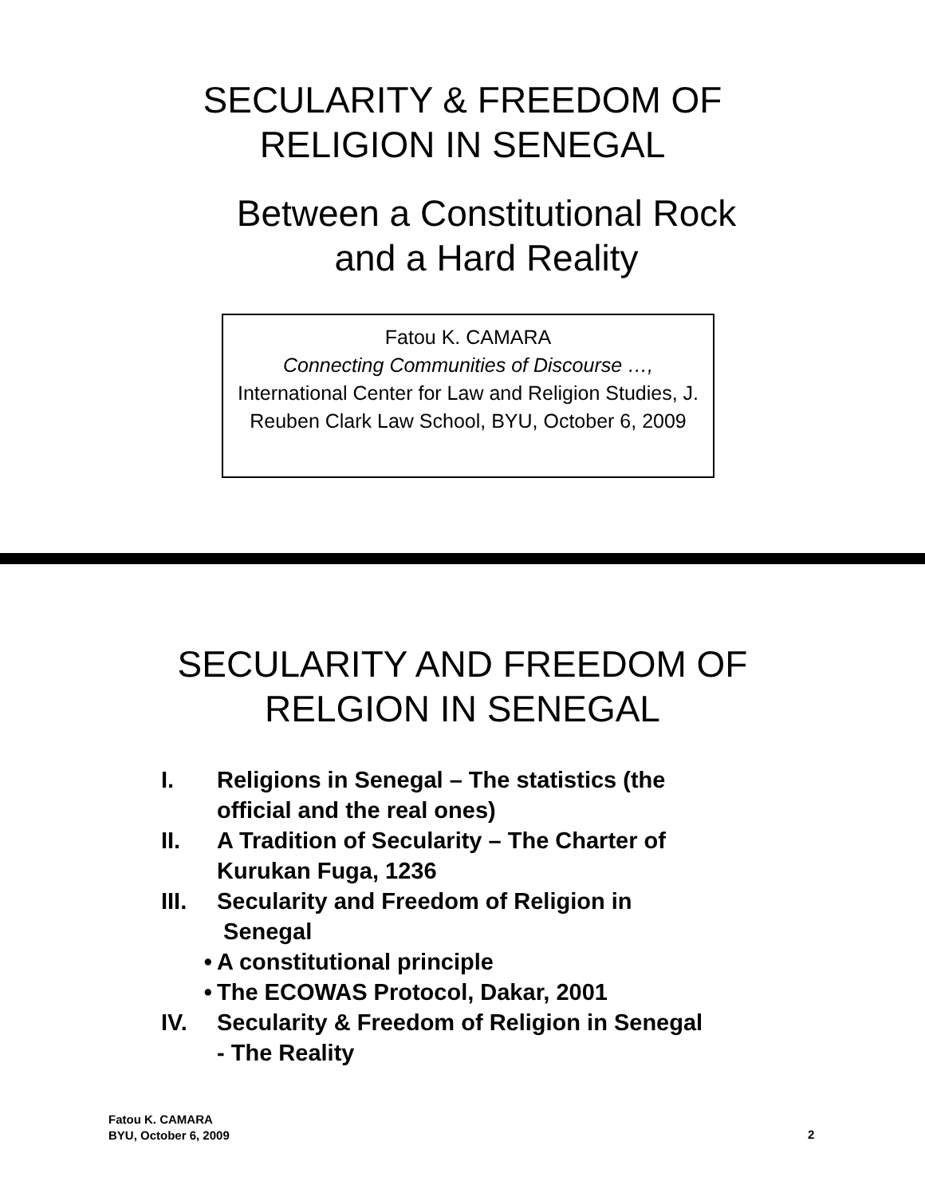SECULARITY & FREEDOM OF
RELIGION IN SENEGAL
Between a Constitutional Rock
and a Hard Reality
Fatou K. CAMARA
Connecting Communities of Discourse …,
International Center for Law and Religion Studies, J. Reuben Clark Law School, BYU, October 6, 2009
SECULARITY AND FREEDOM OF
RELGION IN SENEGAL
I. Religions in Senegal – The statistics (the
official and the real ones)
II. A Tradition of Secularity – The Charter of
Kurukan Fuga, 1236
III. Secularity and Freedom of Religion in
Senegal
• A constitutional principle
• The ECOWAS Protocol, Dakar, 2001
IV. Secularity & Freedom of Religion in Senegal
- The Reality
Fatou K. CAMARA
BYU, October 6, 2009
2